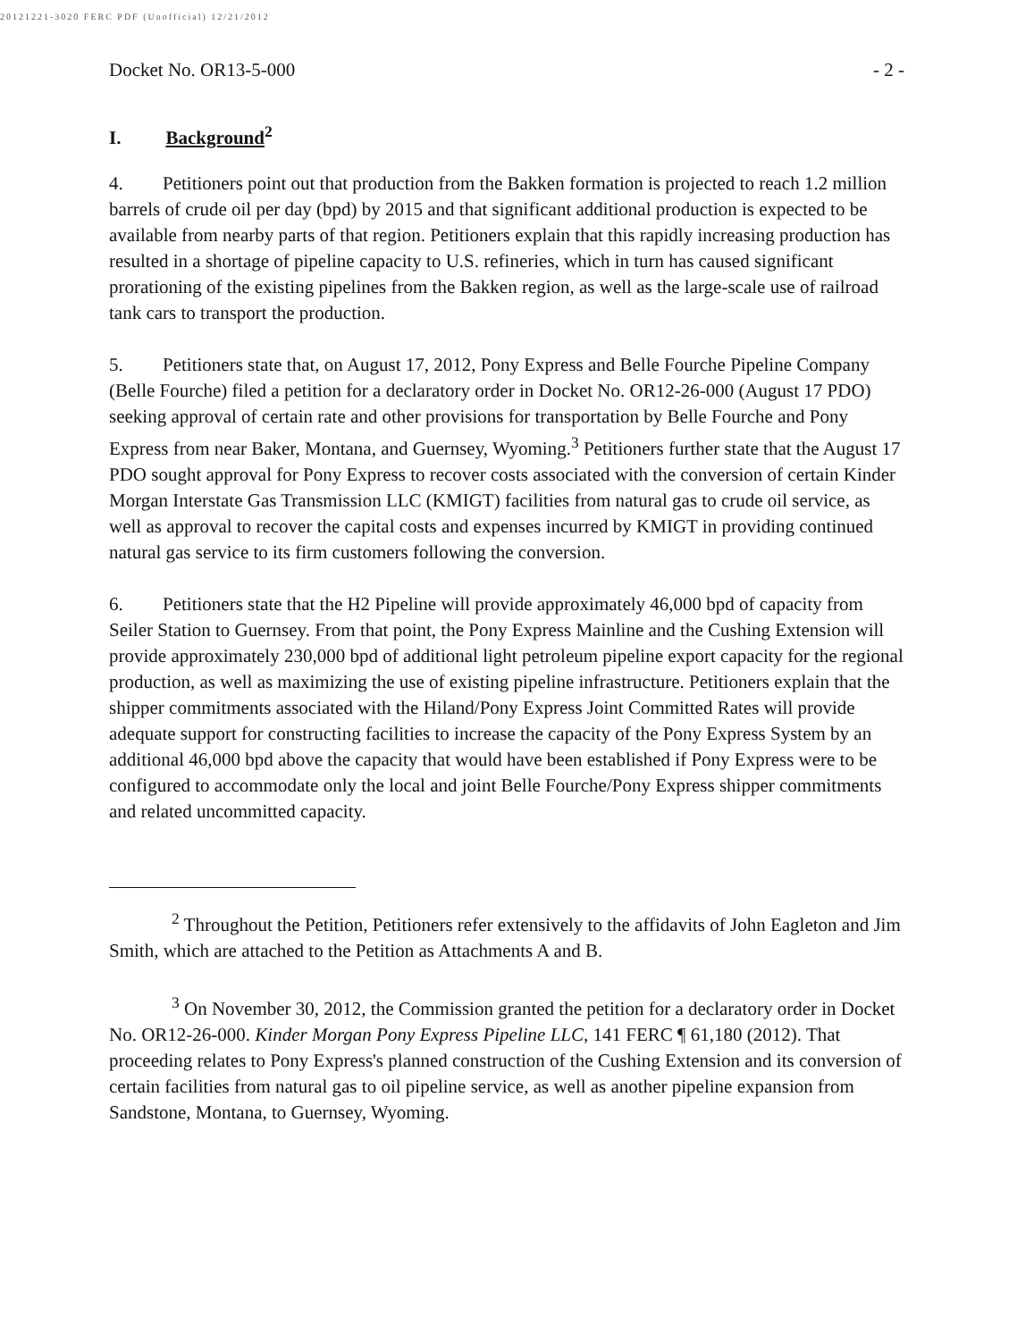20121221-3020 FERC PDF (Unofficial) 12/21/2012
Docket No. OR13-5-000 - 2 -
I. Background<sup>2</sup>
4. Petitioners point out that production from the Bakken formation is projected to reach 1.2 million barrels of crude oil per day (bpd) by 2015 and that significant additional production is expected to be available from nearby parts of that region. Petitioners explain that this rapidly increasing production has resulted in a shortage of pipeline capacity to U.S. refineries, which in turn has caused significant prorationing of the existing pipelines from the Bakken region, as well as the large-scale use of railroad tank cars to transport the production.
5. Petitioners state that, on August 17, 2012, Pony Express and Belle Fourche Pipeline Company (Belle Fourche) filed a petition for a declaratory order in Docket No. OR12-26-000 (August 17 PDO) seeking approval of certain rate and other provisions for transportation by Belle Fourche and Pony Express from near Baker, Montana, and Guernsey, Wyoming.<sup>3</sup> Petitioners further state that the August 17 PDO sought approval for Pony Express to recover costs associated with the conversion of certain Kinder Morgan Interstate Gas Transmission LLC (KMIGT) facilities from natural gas to crude oil service, as well as approval to recover the capital costs and expenses incurred by KMIGT in providing continued natural gas service to its firm customers following the conversion.
6. Petitioners state that the H2 Pipeline will provide approximately 46,000 bpd of capacity from Seiler Station to Guernsey. From that point, the Pony Express Mainline and the Cushing Extension will provide approximately 230,000 bpd of additional light petroleum pipeline export capacity for the regional production, as well as maximizing the use of existing pipeline infrastructure. Petitioners explain that the shipper commitments associated with the Hiland/Pony Express Joint Committed Rates will provide adequate support for constructing facilities to increase the capacity of the Pony Express System by an additional 46,000 bpd above the capacity that would have been established if Pony Express were to be configured to accommodate only the local and joint Belle Fourche/Pony Express shipper commitments and related uncommitted capacity.
<sup>2</sup> Throughout the Petition, Petitioners refer extensively to the affidavits of John Eagleton and Jim Smith, which are attached to the Petition as Attachments A and B.
<sup>3</sup> On November 30, 2012, the Commission granted the petition for a declaratory order in Docket No. OR12-26-000. Kinder Morgan Pony Express Pipeline LLC, 141 FERC ¶ 61,180 (2012). That proceeding relates to Pony Express's planned construction of the Cushing Extension and its conversion of certain facilities from natural gas to oil pipeline service, as well as another pipeline expansion from Sandstone, Montana, to Guernsey, Wyoming.